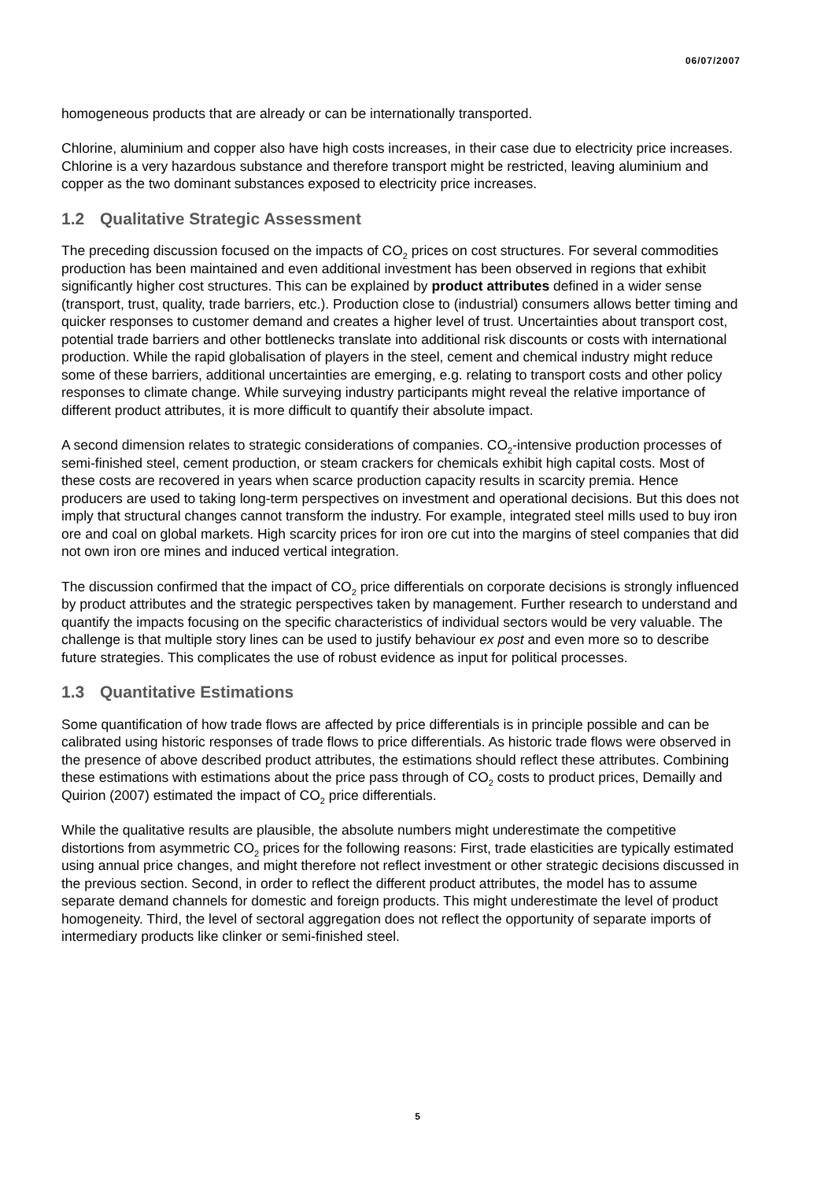06/07/2007
homogeneous products that are already or can be internationally transported.
Chlorine, aluminium and copper also have high costs increases, in their case due to electricity price increases. Chlorine is a very hazardous substance and therefore transport might be restricted, leaving aluminium and copper as the two dominant substances exposed to electricity price increases.
1.2 Qualitative Strategic Assessment
The preceding discussion focused on the impacts of CO<sub>2</sub> prices on cost structures. For several commodities production has been maintained and even additional investment has been observed in regions that exhibit significantly higher cost structures. This can be explained by product attributes defined in a wider sense (transport, trust, quality, trade barriers, etc.). Production close to (industrial) consumers allows better timing and quicker responses to customer demand and creates a higher level of trust. Uncertainties about transport cost, potential trade barriers and other bottlenecks translate into additional risk discounts or costs with international production. While the rapid globalisation of players in the steel, cement and chemical industry might reduce some of these barriers, additional uncertainties are emerging, e.g. relating to transport costs and other policy responses to climate change. While surveying industry participants might reveal the relative importance of different product attributes, it is more difficult to quantify their absolute impact.
A second dimension relates to strategic considerations of companies. CO<sub>2</sub>-intensive production processes of semi-finished steel, cement production, or steam crackers for chemicals exhibit high capital costs. Most of these costs are recovered in years when scarce production capacity results in scarcity premia. Hence producers are used to taking long-term perspectives on investment and operational decisions. But this does not imply that structural changes cannot transform the industry. For example, integrated steel mills used to buy iron ore and coal on global markets. High scarcity prices for iron ore cut into the margins of steel companies that did not own iron ore mines and induced vertical integration.
The discussion confirmed that the impact of CO<sub>2</sub> price differentials on corporate decisions is strongly influenced by product attributes and the strategic perspectives taken by management. Further research to understand and quantify the impacts focusing on the specific characteristics of individual sectors would be very valuable. The challenge is that multiple story lines can be used to justify behaviour ex post and even more so to describe future strategies. This complicates the use of robust evidence as input for political processes.
1.3 Quantitative Estimations
Some quantification of how trade flows are affected by price differentials is in principle possible and can be calibrated using historic responses of trade flows to price differentials. As historic trade flows were observed in the presence of above described product attributes, the estimations should reflect these attributes. Combining these estimations with estimations about the price pass through of CO<sub>2</sub> costs to product prices, Demailly and Quirion (2007) estimated the impact of CO<sub>2</sub> price differentials.
While the qualitative results are plausible, the absolute numbers might underestimate the competitive distortions from asymmetric CO<sub>2</sub> prices for the following reasons: First, trade elasticities are typically estimated using annual price changes, and might therefore not reflect investment or other strategic decisions discussed in the previous section. Second, in order to reflect the different product attributes, the model has to assume separate demand channels for domestic and foreign products. This might underestimate the level of product homogeneity. Third, the level of sectoral aggregation does not reflect the opportunity of separate imports of intermediary products like clinker or semi-finished steel.
5